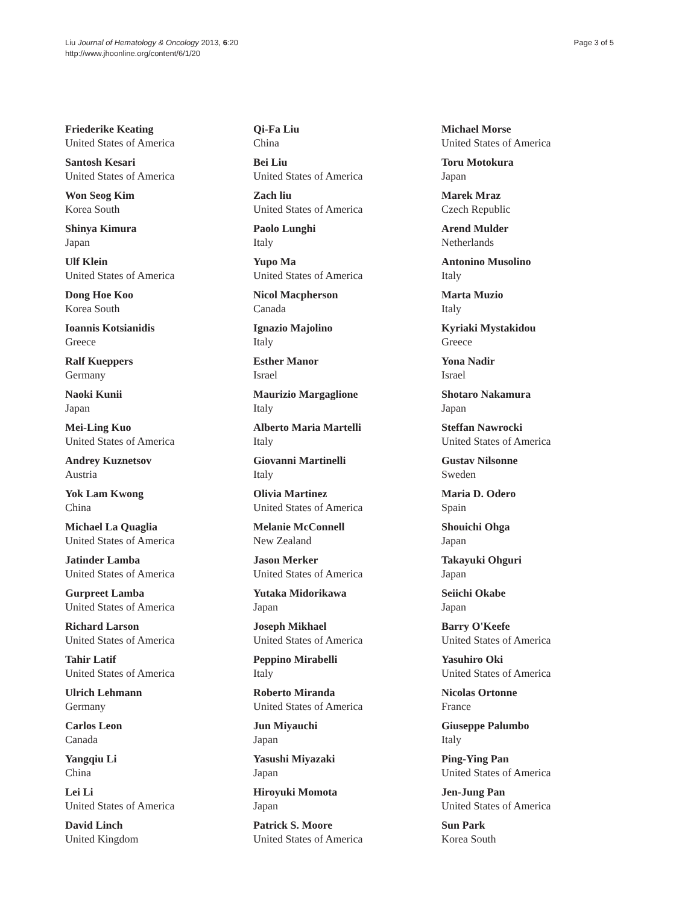Liu Journal of Hematology & Oncology 2013, 6:20
http://www.jhoonline.org/content/6/1/20
Page 3 of 5
Friederike Keating
United States of America
Santosh Kesari
United States of America
Won Seog Kim
Korea South
Shinya Kimura
Japan
Ulf Klein
United States of America
Dong Hoe Koo
Korea South
Ioannis Kotsianidis
Greece
Ralf Kueppers
Germany
Naoki Kunii
Japan
Mei-Ling Kuo
United States of America
Andrey Kuznetsov
Austria
Yok Lam Kwong
China
Michael La Quaglia
United States of America
Jatinder Lamba
United States of America
Gurpreet Lamba
United States of America
Richard Larson
United States of America
Tahir Latif
United States of America
Ulrich Lehmann
Germany
Carlos Leon
Canada
Yangqiu Li
China
Lei Li
United States of America
David Linch
United Kingdom
Qi-Fa Liu
China
Bei Liu
United States of America
Zach liu
United States of America
Paolo Lunghi
Italy
Yupo Ma
United States of America
Nicol Macpherson
Canada
Ignazio Majolino
Italy
Esther Manor
Israel
Maurizio Margaglione
Italy
Alberto Maria Martelli
Italy
Giovanni Martinelli
Italy
Olivia Martinez
United States of America
Melanie McConnell
New Zealand
Jason Merker
United States of America
Yutaka Midorikawa
Japan
Joseph Mikhael
United States of America
Peppino Mirabelli
Italy
Roberto Miranda
United States of America
Jun Miyauchi
Japan
Yasushi Miyazaki
Japan
Hiroyuki Momota
Japan
Patrick S. Moore
United States of America
Michael Morse
United States of America
Toru Motokura
Japan
Marek Mraz
Czech Republic
Arend Mulder
Netherlands
Antonino Musolino
Italy
Marta Muzio
Italy
Kyriaki Mystakidou
Greece
Yona Nadir
Israel
Shotaro Nakamura
Japan
Steffan Nawrocki
United States of America
Gustav Nilsonne
Sweden
Maria D. Odero
Spain
Shouichi Ohga
Japan
Takayuki Ohguri
Japan
Seiichi Okabe
Japan
Barry O'Keefe
United States of America
Yasuhiro Oki
United States of America
Nicolas Ortonne
France
Giuseppe Palumbo
Italy
Ping-Ying Pan
United States of America
Jen-Jung Pan
United States of America
Sun Park
Korea South